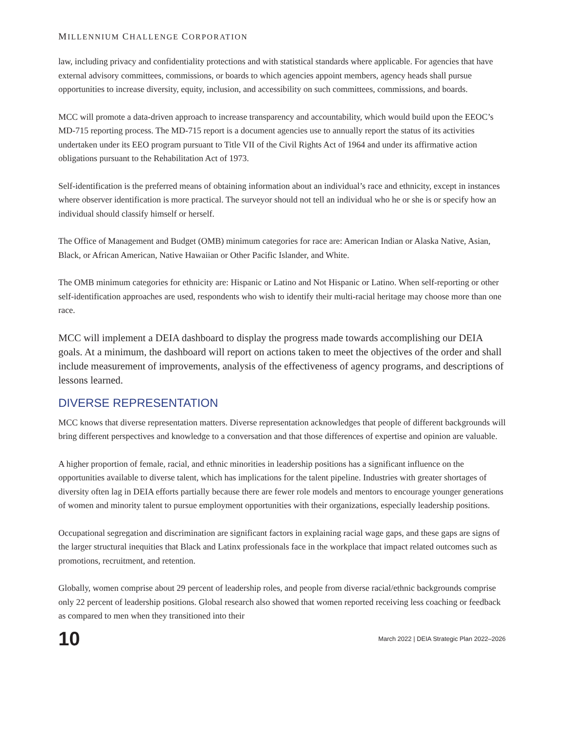MILLENNIUM CHALLENGE CORPORATION
law, including privacy and confidentiality protections and with statistical standards where applicable. For agencies that have external advisory committees, commissions, or boards to which agencies appoint members, agency heads shall pursue opportunities to increase diversity, equity, inclusion, and accessibility on such committees, commissions, and boards.
MCC will promote a data-driven approach to increase transparency and accountability, which would build upon the EEOC’s MD-715 reporting process. The MD-715 report is a document agencies use to annually report the status of its activities undertaken under its EEO program pursuant to Title VII of the Civil Rights Act of 1964 and under its affirmative action obligations pursuant to the Rehabilitation Act of 1973.
Self-identification is the preferred means of obtaining information about an individual’s race and ethnicity, except in instances where observer identification is more practical. The surveyor should not tell an individual who he or she is or specify how an individual should classify himself or herself.
The Office of Management and Budget (OMB) minimum categories for race are: American Indian or Alaska Native, Asian, Black, or African American, Native Hawaiian or Other Pacific Islander, and White.
The OMB minimum categories for ethnicity are: Hispanic or Latino and Not Hispanic or Latino. When self-reporting or other self-identification approaches are used, respondents who wish to identify their multi-racial heritage may choose more than one race.
MCC will implement a DEIA dashboard to display the progress made towards accomplishing our DEIA goals. At a minimum, the dashboard will report on actions taken to meet the objectives of the order and shall include measurement of improvements, analysis of the effectiveness of agency programs, and descriptions of lessons learned.
DIVERSE REPRESENTATION
MCC knows that diverse representation matters. Diverse representation acknowledges that people of different backgrounds will bring different perspectives and knowledge to a conversation and that those differences of expertise and opinion are valuable.
A higher proportion of female, racial, and ethnic minorities in leadership positions has a significant influence on the opportunities available to diverse talent, which has implications for the talent pipeline. Industries with greater shortages of diversity often lag in DEIA efforts partially because there are fewer role models and mentors to encourage younger generations of women and minority talent to pursue employment opportunities with their organizations, especially leadership positions.
Occupational segregation and discrimination are significant factors in explaining racial wage gaps, and these gaps are signs of the larger structural inequities that Black and Latinx professionals face in the workplace that impact related outcomes such as promotions, recruitment, and retention.
Globally, women comprise about 29 percent of leadership roles, and people from diverse racial/ethnic backgrounds comprise only 22 percent of leadership positions. Global research also showed that women reported receiving less coaching or feedback as compared to men when they transitioned into their
10 March 2022 | DEIA Strategic Plan 2022–2026